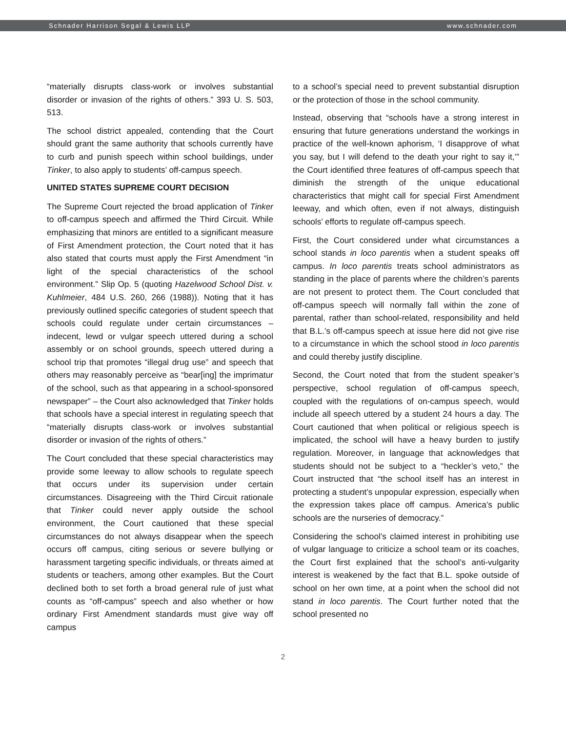Schnader Harrison Segal & Lewis LLP www.schnader.com
“materially disrupts class-work or involves substantial disorder or invasion of the rights of others.” 393 U. S. 503, 513.
The school district appealed, contending that the Court should grant the same authority that schools currently have to curb and punish speech within school buildings, under Tinker, to also apply to students’ off-campus speech.
UNITED STATES SUPREME COURT DECISION
The Supreme Court rejected the broad application of Tinker to off-campus speech and affirmed the Third Circuit. While emphasizing that minors are entitled to a significant measure of First Amendment protection, the Court noted that it has also stated that courts must apply the First Amendment “in light of the special characteristics of the school environment.” Slip Op. 5 (quoting Hazelwood School Dist. v. Kuhlmeier, 484 U.S. 260, 266 (1988)). Noting that it has previously outlined specific categories of student speech that schools could regulate under certain circumstances – indecent, lewd or vulgar speech uttered during a school assembly or on school grounds, speech uttered during a school trip that promotes “illegal drug use” and speech that others may reasonably perceive as “bear[ing] the imprimatur of the school, such as that appearing in a school-sponsored newspaper” – the Court also acknowledged that Tinker holds that schools have a special interest in regulating speech that “materially disrupts class-work or involves substantial disorder or invasion of the rights of others.”
The Court concluded that these special characteristics may provide some leeway to allow schools to regulate speech that occurs under its supervision under certain circumstances. Disagreeing with the Third Circuit rationale that Tinker could never apply outside the school environment, the Court cautioned that these special circumstances do not always disappear when the speech occurs off campus, citing serious or severe bullying or harassment targeting specific individuals, or threats aimed at students or teachers, among other examples. But the Court declined both to set forth a broad general rule of just what counts as “off-campus” speech and also whether or how ordinary First Amendment standards must give way off campus
to a school’s special need to prevent substantial disruption or the protection of those in the school community.
Instead, observing that “schools have a strong interest in ensuring that future generations understand the workings in practice of the well-known aphorism, ‘I disapprove of what you say, but I will defend to the death your right to say it,’” the Court identified three features of off-campus speech that diminish the strength of the unique educational characteristics that might call for special First Amendment leeway, and which often, even if not always, distinguish schools’ efforts to regulate off-campus speech.
First, the Court considered under what circumstances a school stands in loco parentis when a student speaks off campus. In loco parentis treats school administrators as standing in the place of parents where the children’s parents are not present to protect them. The Court concluded that off-campus speech will normally fall within the zone of parental, rather than school-related, responsibility and held that B.L.’s off-campus speech at issue here did not give rise to a circumstance in which the school stood in loco parentis and could thereby justify discipline.
Second, the Court noted that from the student speaker’s perspective, school regulation of off-campus speech, coupled with the regulations of on-campus speech, would include all speech uttered by a student 24 hours a day. The Court cautioned that when political or religious speech is implicated, the school will have a heavy burden to justify regulation. Moreover, in language that acknowledges that students should not be subject to a “heckler’s veto,” the Court instructed that “the school itself has an interest in protecting a student’s unpopular expression, especially when the expression takes place off campus. America’s public schools are the nurseries of democracy.”
Considering the school’s claimed interest in prohibiting use of vulgar language to criticize a school team or its coaches, the Court first explained that the school’s anti-vulgarity interest is weakened by the fact that B.L. spoke outside of school on her own time, at a point when the school did not stand in loco parentis. The Court further noted that the school presented no
2